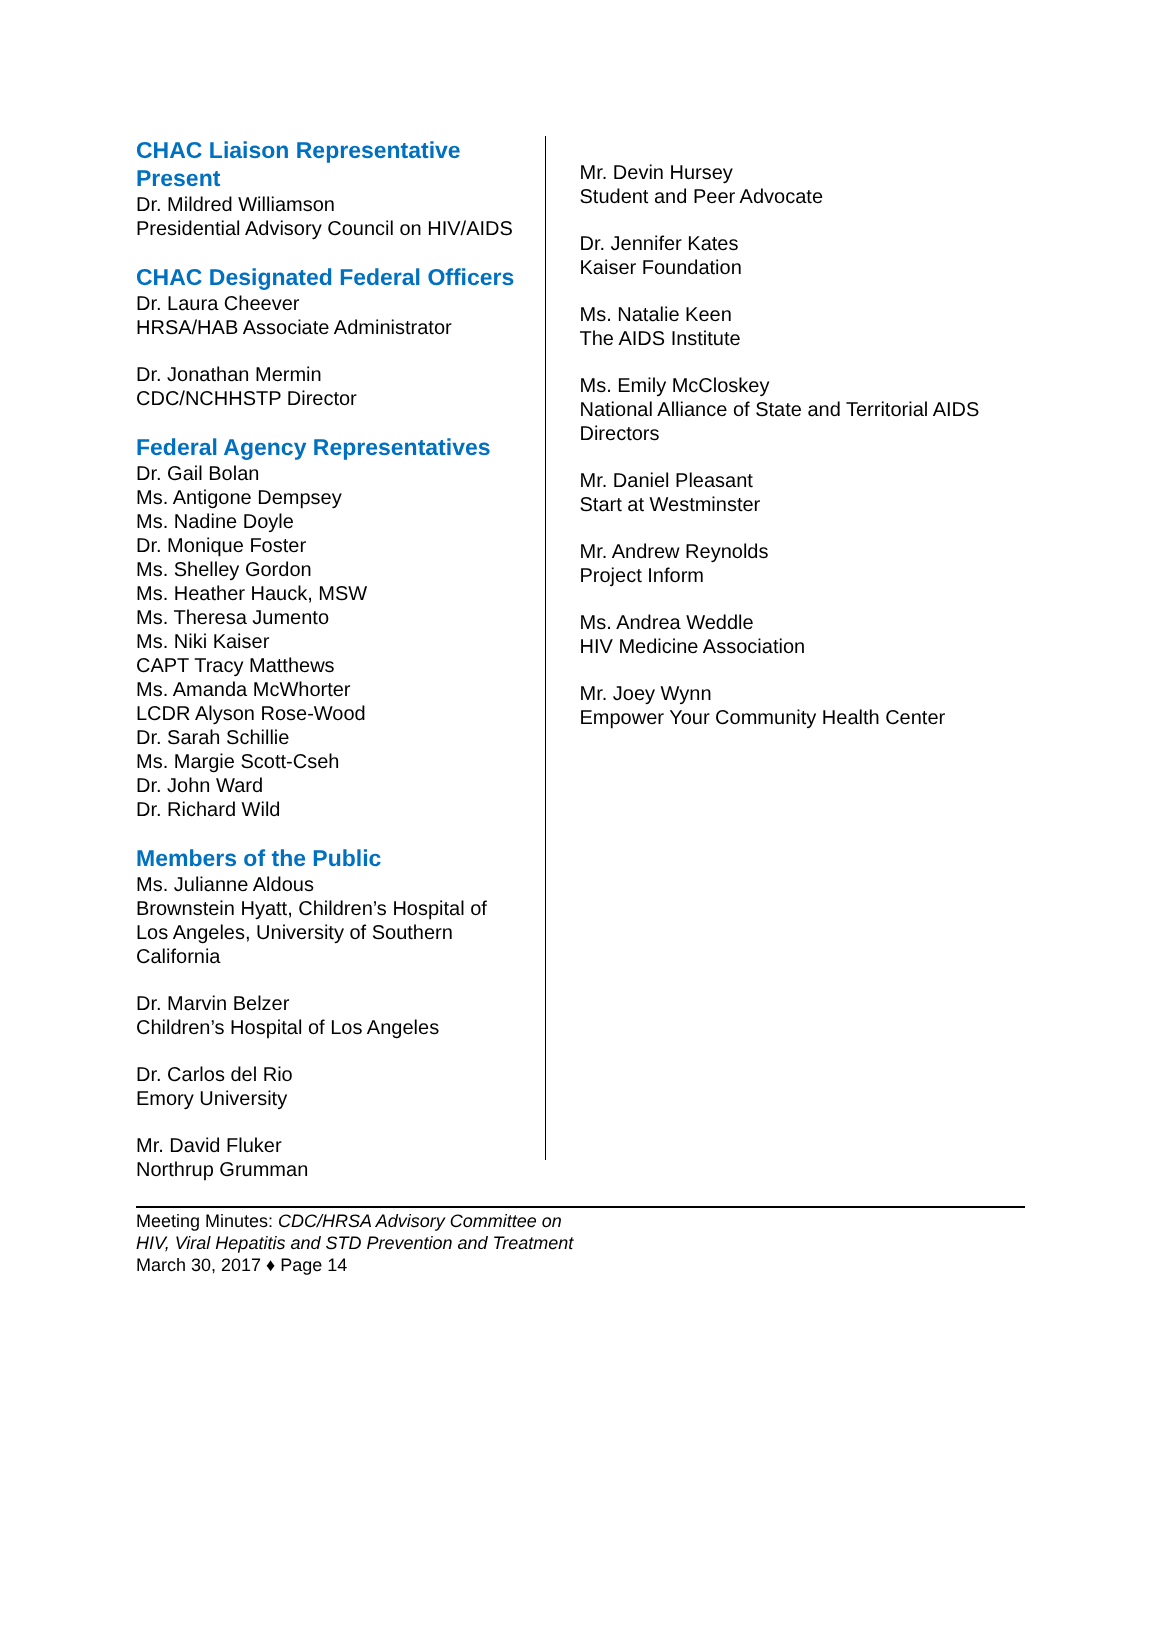CHAC Liaison Representative Present
Dr. Mildred Williamson
Presidential Advisory Council on HIV/AIDS
CHAC Designated Federal Officers
Dr. Laura Cheever
HRSA/HAB Associate Administrator
Dr. Jonathan Mermin
CDC/NCHHSTP Director
Federal Agency Representatives
Dr. Gail Bolan
Ms. Antigone Dempsey
Ms. Nadine Doyle
Dr. Monique Foster
Ms. Shelley Gordon
Ms. Heather Hauck, MSW
Ms. Theresa Jumento
Ms. Niki Kaiser
CAPT Tracy Matthews
Ms. Amanda McWhorter
LCDR Alyson Rose-Wood
Dr. Sarah Schillie
Ms. Margie Scott-Cseh
Dr. John Ward
Dr. Richard Wild
Members of the Public
Ms. Julianne Aldous
Brownstein Hyatt, Children’s Hospital of Los Angeles, University of Southern California
Dr. Marvin Belzer
Children’s Hospital of Los Angeles
Dr. Carlos del Rio
Emory University
Mr. David Fluker
Northrup Grumman
Mr. Devin Hursey
Student and Peer Advocate
Dr. Jennifer Kates
Kaiser Foundation
Ms. Natalie Keen
The AIDS Institute
Ms. Emily McCloskey
National Alliance of State and Territorial AIDS Directors
Mr. Daniel Pleasant
Start at Westminster
Mr. Andrew Reynolds
Project Inform
Ms. Andrea Weddle
HIV Medicine Association
Mr. Joey Wynn
Empower Your Community Health Center
Meeting Minutes: CDC/HRSA Advisory Committee on
HIV, Viral Hepatitis and STD Prevention and Treatment
March 30, 2017 ♦ Page 14